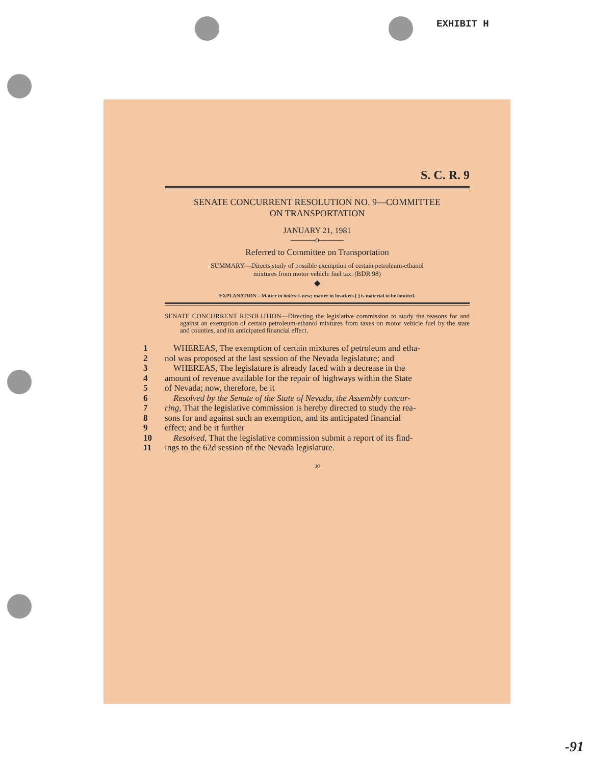EXHIBIT H
S. C. R. 9
SENATE CONCURRENT RESOLUTION NO. 9—COMMITTEE
ON TRANSPORTATION
JANUARY 21, 1981
———o———
Referred to Committee on Transportation
SUMMARY—Directs study of possible exemption of certain petroleum-ethanol
mixtures from motor vehicle fuel tax. (BDR 98)
◆
EXPLANATION—Matter in italics is new; matter in brackets [ ] is material to be omitted.
SENATE CONCURRENT RESOLUTION—Directing the legislative commission to study the reasons for and against an exemption of certain petroleum-ethanol mixtures from taxes on motor vehicle fuel by the state and counties, and its anticipated financial effect.
1 WHEREAS, The exemption of certain mixtures of petroleum and etha-
2 nol was proposed at the last session of the Nevada legislature; and
3 WHEREAS, The legislature is already faced with a decrease in the
4 amount of revenue available for the repair of highways within the State
5 of Nevada; now, therefore, be it
6 Resolved by the Senate of the State of Nevada, the Assembly concur-
7 ring, That the legislative commission is hereby directed to study the rea-
8 sons for and against such an exemption, and its anticipated financial
9 effect; and be it further
10 Resolved, That the legislative commission submit a report of its find-
11 ings to the 62d session of the Nevada legislature.
30
-91